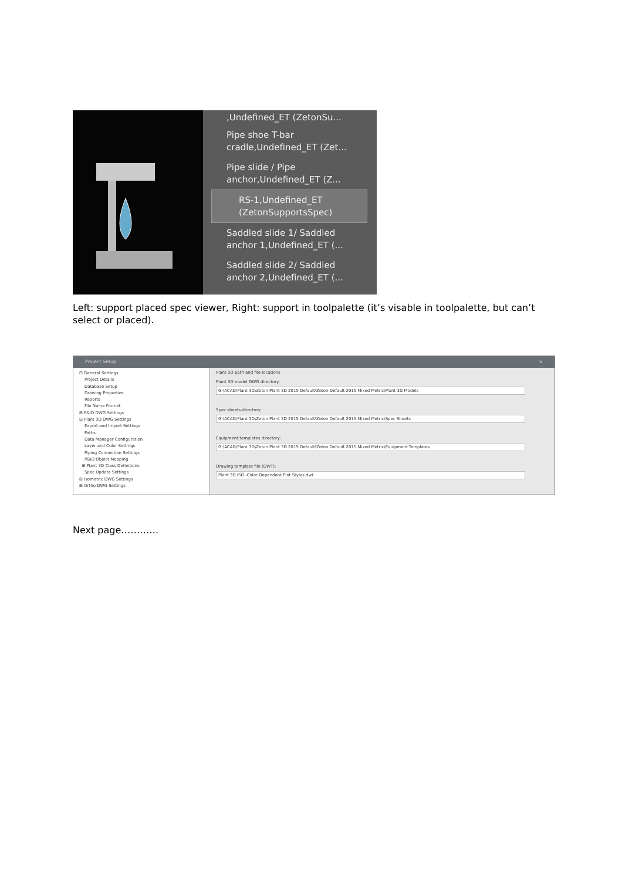,Undefined_ET (ZetonSu...
Pipe shoe T-bar
cradle,Undefined_ET (Zet...
Pipe slide / Pipe
anchor,Undefined_ET (Z...
RS-1,Undefined_ET
(ZetonSupportsSpec)
Saddled slide 1/ Saddled
anchor 1,Undefined_ET (...
Saddled slide 2/ Saddled
anchor 2,Undefined_ET (...
Left: support placed spec viewer, Right: support in toolpalette (it’s visable in toolpalette, but can’t select or placed).
Project Setup ×
⊟ General Settings
Project Details
Database Setup
Drawing Properties
Reports
File Name Format
⊞ P&ID DWG Settings
⊟ Plant 3D DWG Settings
Export and Import Settings
Paths
Data Manager Configuration
Layer and Color Settings
Piping Connection Settings
P&ID Object Mapping
⊞ Plant 3D Class Definitions
Spec Update Settings
⊞ Isometric DWG Settings
⊞ Ortho DWG Settings
Plant 3D path and file locations
Plant 3D model DWG directory:
G:\ACAD\Plant 3D\Zeton Plant 3D 2015 Default\Zeton Default 2015 Mixed Metric\Plant 3D Models
Spec sheets directory:
G:\ACAD\Plant 3D\Zeton Plant 3D 2015 Default\Zeton Default 2015 Mixed Metric\Spec Sheets
Equipment templates directory:
G:\ACAD\Plant 3D\Zeton Plant 3D 2015 Default\Zeton Default 2015 Mixed Metric\Equipment Templates
Drawing template file (DWT):
Plant 3D ISO -Color Dependent Plot Styles.dwt
Next page…………